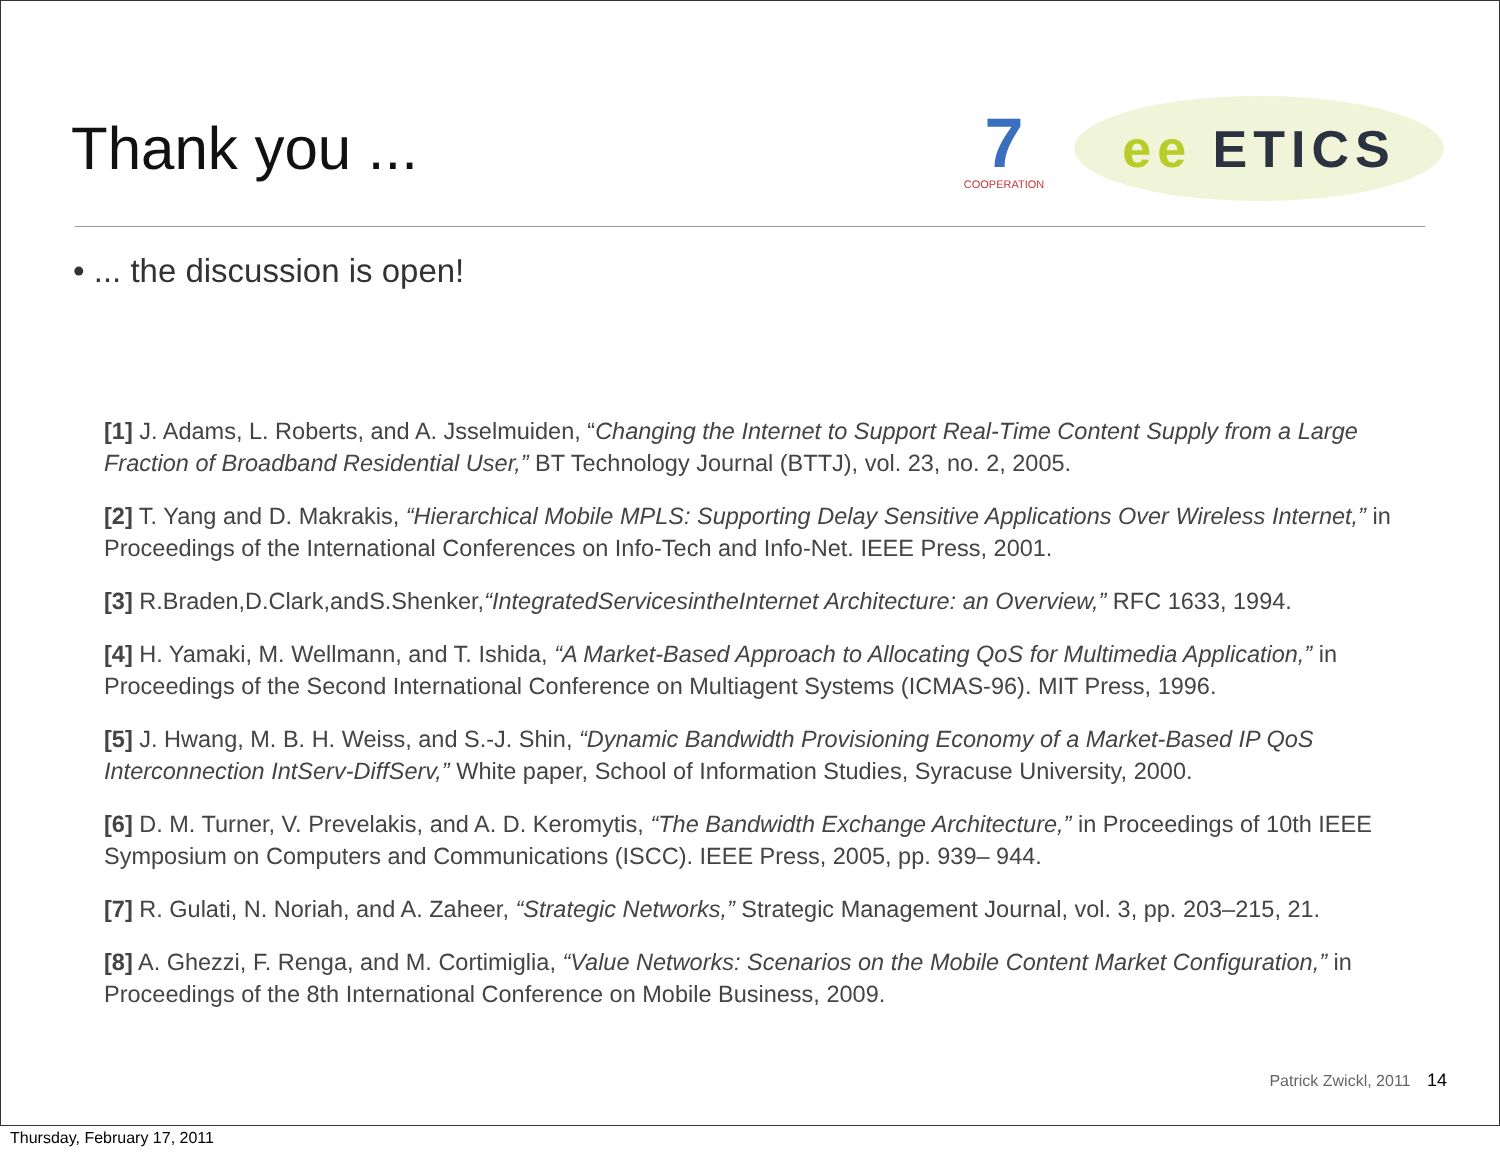Thank you ...
7
COOPERATION
ee ETICS
• ... the discussion is open!
[1] J. Adams, L. Roberts, and A. Jsselmuiden, “Changing the Internet to Support Real-Time Content Supply from a Large Fraction of Broadband Residential User,” BT Technology Journal (BTTJ), vol. 23, no. 2, 2005.
[2] T. Yang and D. Makrakis, “Hierarchical Mobile MPLS: Supporting Delay Sensitive Applications Over Wireless Internet,” in Proceedings of the International Conferences on Info-Tech and Info-Net. IEEE Press, 2001.
[3] R.Braden,D.Clark,andS.Shenker,“IntegratedServicesintheInternet Architecture: an Overview,” RFC 1633, 1994.
[4] H. Yamaki, M. Wellmann, and T. Ishida, “A Market-Based Approach to Allocating QoS for Multimedia Application,” in Proceedings of the Second International Conference on Multiagent Systems (ICMAS-96). MIT Press, 1996.
[5] J. Hwang, M. B. H. Weiss, and S.-J. Shin, “Dynamic Bandwidth Provisioning Economy of a Market-Based IP QoS Interconnection IntServ-DiffServ,” White paper, School of Information Studies, Syracuse University, 2000.
[6] D. M. Turner, V. Prevelakis, and A. D. Keromytis, “The Bandwidth Exchange Architecture,” in Proceedings of 10th IEEE Symposium on Computers and Communications (ISCC). IEEE Press, 2005, pp. 939– 944.
[7] R. Gulati, N. Noriah, and A. Zaheer, “Strategic Networks,” Strategic Management Journal, vol. 3, pp. 203–215, 21.
[8] A. Ghezzi, F. Renga, and M. Cortimiglia, “Value Networks: Scenarios on the Mobile Content Market Configuration,” in Proceedings of the 8th International Conference on Mobile Business, 2009.
Patrick Zwickl, 2011 14
Thursday, February 17, 2011